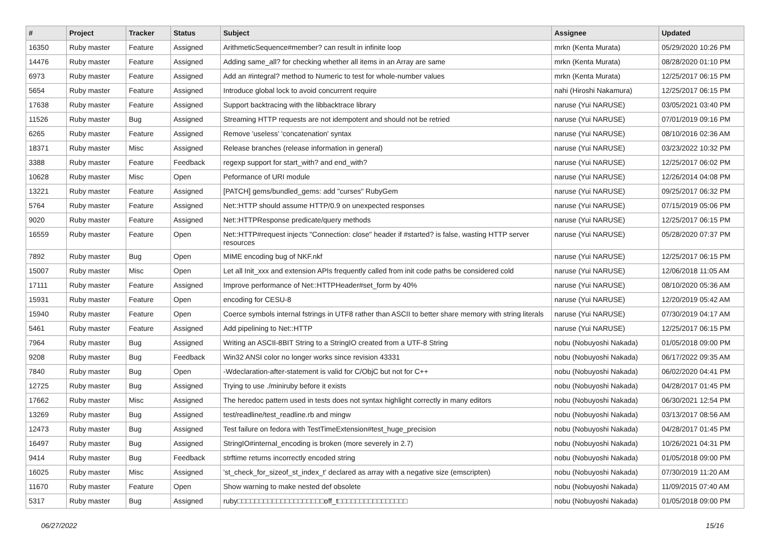| # | Project | Tracker | Status | Subject | Assignee | Updated |
| --- | --- | --- | --- | --- | --- | --- |
| 16350 | Ruby master | Feature | Assigned | ArithmeticSequence#member? can result in infinite loop | mrkn (Kenta Murata) | 05/29/2020 10:26 PM |
| 14476 | Ruby master | Feature | Assigned | Adding same_all? for checking whether all items in an Array are same | mrkn (Kenta Murata) | 08/28/2020 01:10 PM |
| 6973 | Ruby master | Feature | Assigned | Add an #integral? method to Numeric to test for whole-number values | mrkn (Kenta Murata) | 12/25/2017 06:15 PM |
| 5654 | Ruby master | Feature | Assigned | Introduce global lock to avoid concurrent require | nahi (Hiroshi Nakamura) | 12/25/2017 06:15 PM |
| 17638 | Ruby master | Feature | Assigned | Support backtracing with the libbacktrace library | naruse (Yui NARUSE) | 03/05/2021 03:40 PM |
| 11526 | Ruby master | Bug | Assigned | Streaming HTTP requests are not idempotent and should not be retried | naruse (Yui NARUSE) | 07/01/2019 09:16 PM |
| 6265 | Ruby master | Feature | Assigned | Remove 'useless' 'concatenation' syntax | naruse (Yui NARUSE) | 08/10/2016 02:36 AM |
| 18371 | Ruby master | Misc | Assigned | Release branches (release information in general) | naruse (Yui NARUSE) | 03/23/2022 10:32 PM |
| 3388 | Ruby master | Feature | Feedback | regexp support for start_with? and end_with? | naruse (Yui NARUSE) | 12/25/2017 06:02 PM |
| 10628 | Ruby master | Misc | Open | Peformance of URI module | naruse (Yui NARUSE) | 12/26/2014 04:08 PM |
| 13221 | Ruby master | Feature | Assigned | [PATCH] gems/bundled_gems: add "curses" RubyGem | naruse (Yui NARUSE) | 09/25/2017 06:32 PM |
| 5764 | Ruby master | Feature | Assigned | Net::HTTP should assume HTTP/0.9 on unexpected responses | naruse (Yui NARUSE) | 07/15/2019 05:06 PM |
| 9020 | Ruby master | Feature | Assigned | Net::HTTPResponse predicate/query methods | naruse (Yui NARUSE) | 12/25/2017 06:15 PM |
| 16559 | Ruby master | Feature | Open | Net::HTTP#request injects "Connection: close" header if #started? is false, wasting HTTP server resources | naruse (Yui NARUSE) | 05/28/2020 07:37 PM |
| 7892 | Ruby master | Bug | Open | MIME encoding bug of NKF.nkf | naruse (Yui NARUSE) | 12/25/2017 06:15 PM |
| 15007 | Ruby master | Misc | Open | Let all Init_xxx and extension APIs frequently called from init code paths be considered cold | naruse (Yui NARUSE) | 12/06/2018 11:05 AM |
| 17111 | Ruby master | Feature | Assigned | Improve performance of Net::HTTPHeader#set_form by 40% | naruse (Yui NARUSE) | 08/10/2020 05:36 AM |
| 15931 | Ruby master | Feature | Open | encoding for CESU-8 | naruse (Yui NARUSE) | 12/20/2019 05:42 AM |
| 15940 | Ruby master | Feature | Open | Coerce symbols internal fstrings in UTF8 rather than ASCII to better share memory with string literals | naruse (Yui NARUSE) | 07/30/2019 04:17 AM |
| 5461 | Ruby master | Feature | Assigned | Add pipelining to Net::HTTP | naruse (Yui NARUSE) | 12/25/2017 06:15 PM |
| 7964 | Ruby master | Bug | Assigned | Writing an ASCII-8BIT String to a StringIO created from a UTF-8 String | nobu (Nobuyoshi Nakada) | 01/05/2018 09:00 PM |
| 9208 | Ruby master | Bug | Feedback | Win32 ANSI color no longer works since revision 43331 | nobu (Nobuyoshi Nakada) | 06/17/2022 09:35 AM |
| 7840 | Ruby master | Bug | Open | -Wdeclaration-after-statement is valid for C/ObjC but not for C++ | nobu (Nobuyoshi Nakada) | 06/02/2020 04:41 PM |
| 12725 | Ruby master | Bug | Assigned | Trying to use ./miniruby before it exists | nobu (Nobuyoshi Nakada) | 04/28/2017 01:45 PM |
| 17662 | Ruby master | Misc | Assigned | The heredoc pattern used in tests does not syntax highlight correctly in many editors | nobu (Nobuyoshi Nakada) | 06/30/2021 12:54 PM |
| 13269 | Ruby master | Bug | Assigned | test/readline/test_readline.rb and mingw | nobu (Nobuyoshi Nakada) | 03/13/2017 08:56 AM |
| 12473 | Ruby master | Bug | Assigned | Test failure on fedora with TestTimeExtension#test_huge_precision | nobu (Nobuyoshi Nakada) | 04/28/2017 01:45 PM |
| 16497 | Ruby master | Bug | Assigned | StringIO#internal_encoding is broken (more severely in 2.7) | nobu (Nobuyoshi Nakada) | 10/26/2021 04:31 PM |
| 9414 | Ruby master | Bug | Feedback | strftime returns incorrectly encoded string | nobu (Nobuyoshi Nakada) | 01/05/2018 09:00 PM |
| 16025 | Ruby master | Misc | Assigned | 'st_check_for_sizeof_st_index_t' declared as array with a negative size (emscripten) | nobu (Nobuyoshi Nakada) | 07/30/2019 11:20 AM |
| 11670 | Ruby master | Feature | Open | Show warning to make nested def obsolete | nobu (Nobuyoshi Nakada) | 11/09/2015 07:40 AM |
| 5317 | Ruby master | Bug | Assigned | ruby□□□□□□□□□□□□□□□□□□□□off_t□□□□□□□□□□□□□□□□ | nobu (Nobuyoshi Nakada) | 01/05/2018 09:00 PM |
06/27/2022 15/16